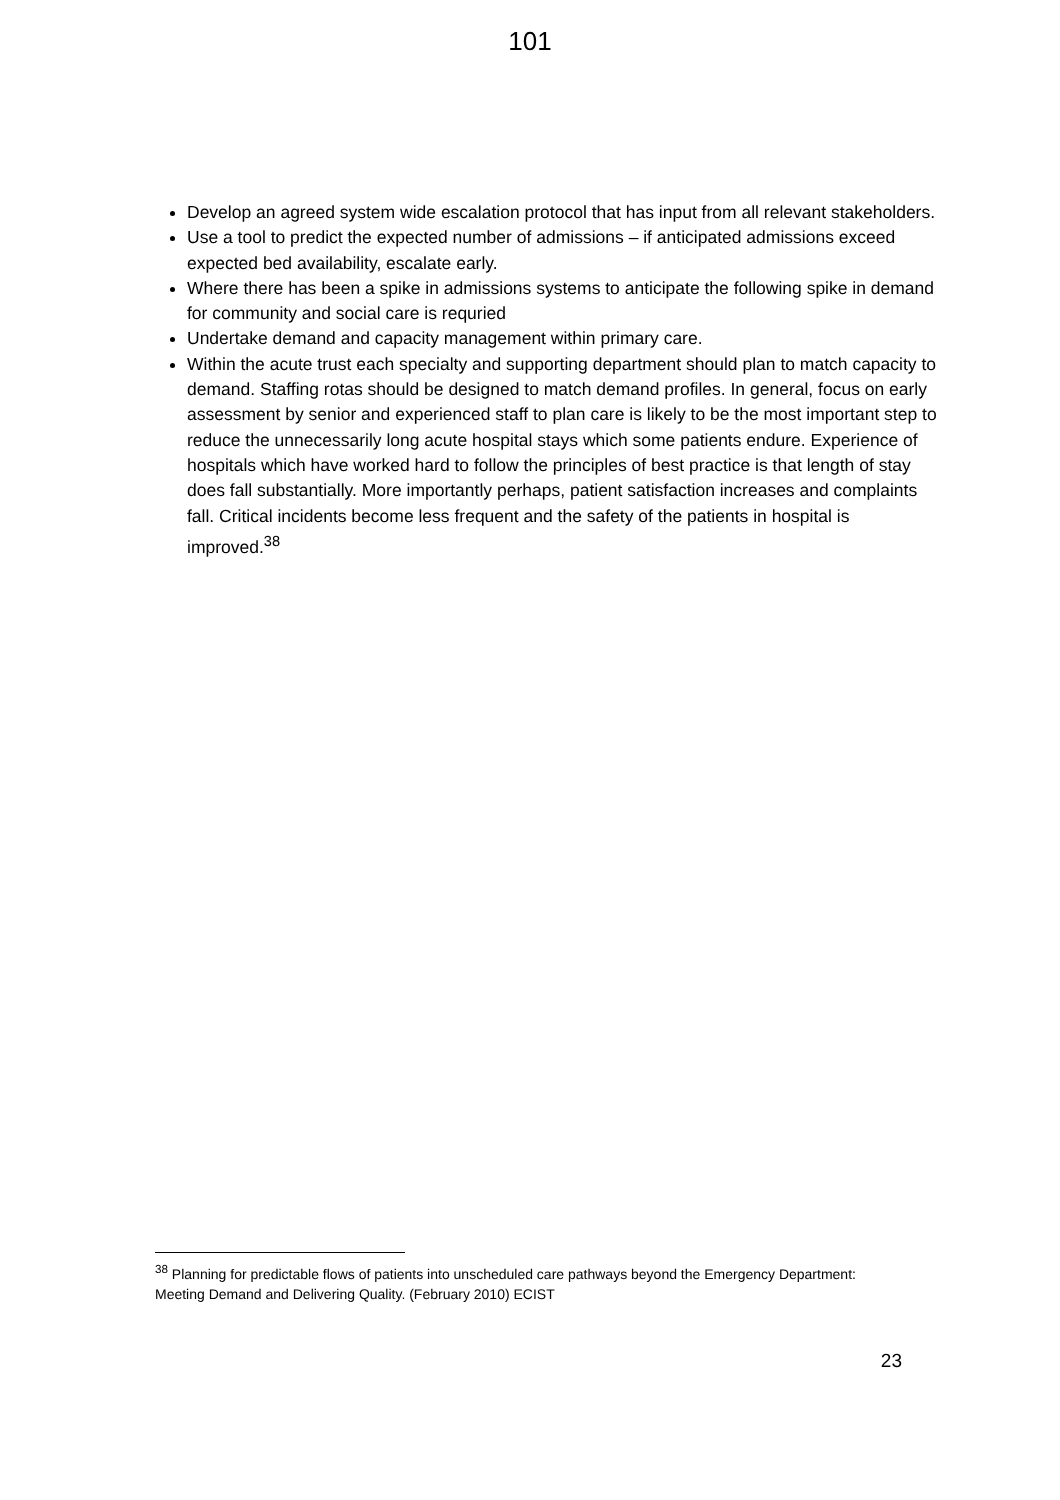101
Develop an agreed system wide escalation protocol that has input from all relevant stakeholders.
Use a tool to predict the expected number of admissions – if anticipated admissions exceed expected bed availability, escalate early.
Where there has been a spike in admissions systems to anticipate the following spike in demand for community and social care is requried
Undertake demand and capacity management within primary care.
Within the acute trust each specialty and supporting department should plan to match capacity to demand. Staffing rotas should be designed to match demand profiles. In general, focus on early assessment by senior and experienced staff to plan care is likely to be the most important step to reduce the unnecessarily long acute hospital stays which some patients endure. Experience of hospitals which have worked hard to follow the principles of best practice is that length of stay does fall substantially. More importantly perhaps, patient satisfaction increases and complaints fall. Critical incidents become less frequent and the safety of the patients in hospital is improved.<sup>38</sup>
<sup>38</sup> Planning for predictable flows of patients into unscheduled care pathways beyond the Emergency Department: Meeting Demand and Delivering Quality. (February 2010) ECIST
23